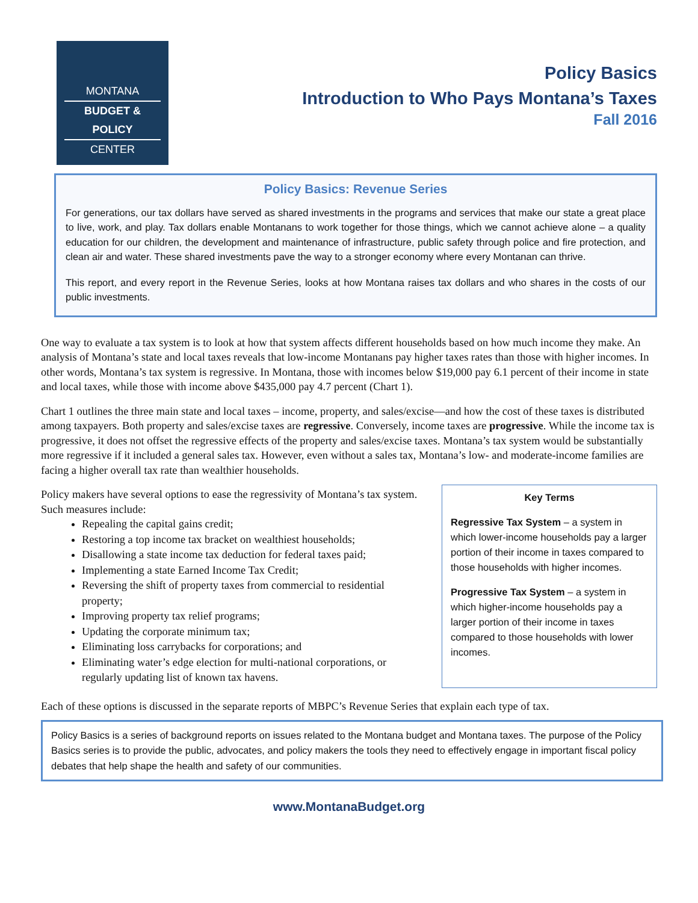MONTANA
BUDGET & POLICY
CENTER
Policy Basics
Introduction to Who Pays Montana’s Taxes
Fall 2016
Policy Basics: Revenue Series
For generations, our tax dollars have served as shared investments in the programs and services that make our state a great place to live, work, and play. Tax dollars enable Montanans to work together for those things, which we cannot achieve alone – a quality education for our children, the development and maintenance of infrastructure, public safety through police and fire protection, and clean air and water. These shared investments pave the way to a stronger economy where every Montanan can thrive.
This report, and every report in the Revenue Series, looks at how Montana raises tax dollars and who shares in the costs of our public investments.
One way to evaluate a tax system is to look at how that system affects different households based on how much income they make. An analysis of Montana’s state and local taxes reveals that low-income Montanans pay higher taxes rates than those with higher incomes. In other words, Montana’s tax system is regressive. In Montana, those with incomes below $19,000 pay 6.1 percent of their income in state and local taxes, while those with income above $435,000 pay 4.7 percent (Chart 1).
Chart 1 outlines the three main state and local taxes – income, property, and sales/excise—and how the cost of these taxes is distributed among taxpayers. Both property and sales/excise taxes are regressive. Conversely, income taxes are progressive. While the income tax is progressive, it does not offset the regressive effects of the property and sales/excise taxes. Montana’s tax system would be substantially more regressive if it included a general sales tax. However, even without a sales tax, Montana’s low- and moderate-income families are facing a higher overall tax rate than wealthier households.
Policy makers have several options to ease the regressivity of Montana’s tax system. Such measures include:
Repealing the capital gains credit;
Restoring a top income tax bracket on wealthiest households;
Disallowing a state income tax deduction for federal taxes paid;
Implementing a state Earned Income Tax Credit;
Reversing the shift of property taxes from commercial to residential property;
Improving property tax relief programs;
Updating the corporate minimum tax;
Eliminating loss carrybacks for corporations; and
Eliminating water’s edge election for multi-national corporations, or regularly updating list of known tax havens.
Key Terms
Regressive Tax System – a system in which lower-income households pay a larger portion of their income in taxes compared to those households with higher incomes.
Progressive Tax System – a system in which higher-income households pay a larger portion of their income in taxes compared to those households with lower incomes.
Each of these options is discussed in the separate reports of MBPC’s Revenue Series that explain each type of tax.
Policy Basics is a series of background reports on issues related to the Montana budget and Montana taxes. The purpose of the Policy Basics series is to provide the public, advocates, and policy makers the tools they need to effectively engage in important fiscal policy debates that help shape the health and safety of our communities.
www.MontanaBudget.org